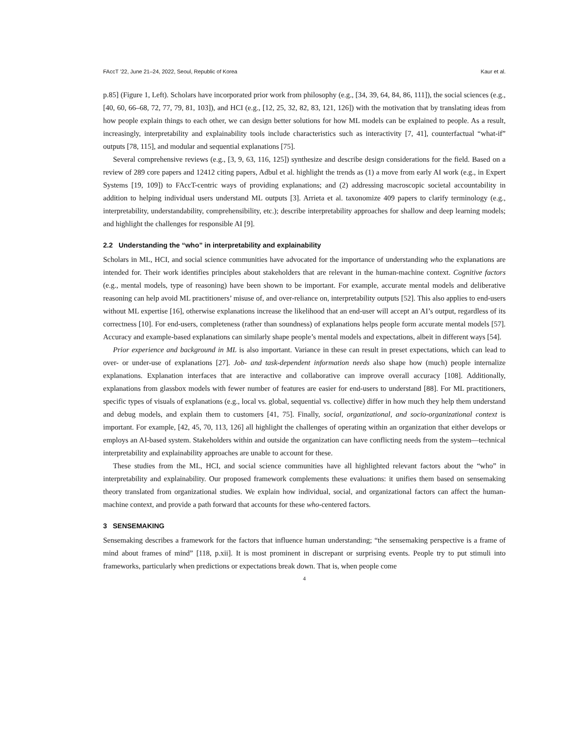FAccT ’22, June 21–24, 2022, Seoul, Republic of Korea Kaur et al.
p.85] (Figure 1, Left). Scholars have incorporated prior work from philosophy (e.g., [34, 39, 64, 84, 86, 111]), the social sciences (e.g., [40, 60, 66–68, 72, 77, 79, 81, 103]), and HCI (e.g., [12, 25, 32, 82, 83, 121, 126]) with the motivation that by translating ideas from how people explain things to each other, we can design better solutions for how ML models can be explained to people. As a result, increasingly, interpretability and explainability tools include characteristics such as interactivity [7, 41], counterfactual “what-if” outputs [78, 115], and modular and sequential explanations [75].
Several comprehensive reviews (e.g., [3, 9, 63, 116, 125]) synthesize and describe design considerations for the field. Based on a review of 289 core papers and 12412 citing papers, Adbul et al. highlight the trends as (1) a move from early AI work (e.g., in Expert Systems [19, 109]) to FAccT-centric ways of providing explanations; and (2) addressing macroscopic societal accountability in addition to helping individual users understand ML outputs [3]. Arrieta et al. taxonomize 409 papers to clarify terminology (e.g., interpretability, understandability, comprehensibility, etc.); describe interpretability approaches for shallow and deep learning models; and highlight the challenges for responsible AI [9].
2.2 Understanding the “who” in interpretability and explainability
Scholars in ML, HCI, and social science communities have advocated for the importance of understanding who the explanations are intended for. Their work identifies principles about stakeholders that are relevant in the human-machine context. Cognitive factors (e.g., mental models, type of reasoning) have been shown to be important. For example, accurate mental models and deliberative reasoning can help avoid ML practitioners’ misuse of, and over-reliance on, interpretability outputs [52]. This also applies to end-users without ML expertise [16], otherwise explanations increase the likelihood that an end-user will accept an AI’s output, regardless of its correctness [10]. For end-users, completeness (rather than soundness) of explanations helps people form accurate mental models [57]. Accuracy and example-based explanations can similarly shape people’s mental models and expectations, albeit in different ways [54].
Prior experience and background in ML is also important. Variance in these can result in preset expectations, which can lead to over- or under-use of explanations [27]. Job- and task-dependent information needs also shape how (much) people internalize explanations. Explanation interfaces that are interactive and collaborative can improve overall accuracy [108]. Additionally, explanations from glassbox models with fewer number of features are easier for end-users to understand [88]. For ML practitioners, specific types of visuals of explanations (e.g., local vs. global, sequential vs. collective) differ in how much they help them understand and debug models, and explain them to customers [41, 75]. Finally, social, organizational, and socio-organizational context is important. For example, [42, 45, 70, 113, 126] all highlight the challenges of operating within an organization that either develops or employs an AI-based system. Stakeholders within and outside the organization can have conflicting needs from the system—technical interpretability and explainability approaches are unable to account for these.
These studies from the ML, HCI, and social science communities have all highlighted relevant factors about the “who” in interpretability and explainability. Our proposed framework complements these evaluations: it unifies them based on sensemaking theory translated from organizational studies. We explain how individual, social, and organizational factors can affect the human-machine context, and provide a path forward that accounts for these who-centered factors.
3 SENSEMAKING
Sensemaking describes a framework for the factors that influence human understanding; “the sensemaking perspective is a frame of mind about frames of mind” [118, p.xii]. It is most prominent in discrepant or surprising events. People try to put stimuli into frameworks, particularly when predictions or expectations break down. That is, when people come
4